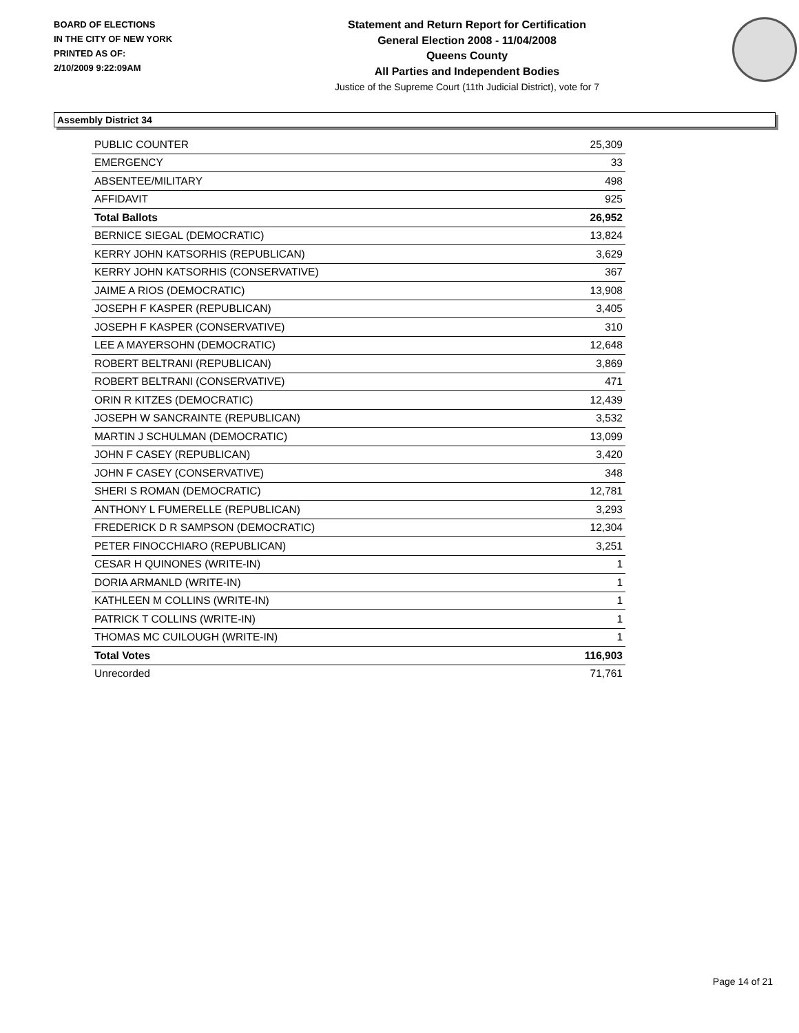BOARD OF ELECTIONS
IN THE CITY OF NEW YORK
PRINTED AS OF:
2/10/2009 9:22:09AM
Statement and Return Report for Certification
General Election 2008 - 11/04/2008
Queens County
All Parties and Independent Bodies
Justice of the Supreme Court (11th Judicial District), vote for 7
Assembly District 34
| PUBLIC COUNTER | 25,309 |
| EMERGENCY | 33 |
| ABSENTEE/MILITARY | 498 |
| AFFIDAVIT | 925 |
| Total Ballots | 26,952 |
| BERNICE SIEGAL (DEMOCRATIC) | 13,824 |
| KERRY JOHN KATSORHIS (REPUBLICAN) | 3,629 |
| KERRY JOHN KATSORHIS (CONSERVATIVE) | 367 |
| JAIME A RIOS (DEMOCRATIC) | 13,908 |
| JOSEPH F KASPER (REPUBLICAN) | 3,405 |
| JOSEPH F KASPER (CONSERVATIVE) | 310 |
| LEE A MAYERSOHN (DEMOCRATIC) | 12,648 |
| ROBERT BELTRANI (REPUBLICAN) | 3,869 |
| ROBERT BELTRANI (CONSERVATIVE) | 471 |
| ORIN R KITZES (DEMOCRATIC) | 12,439 |
| JOSEPH W SANCRAINTE (REPUBLICAN) | 3,532 |
| MARTIN J SCHULMAN (DEMOCRATIC) | 13,099 |
| JOHN F CASEY (REPUBLICAN) | 3,420 |
| JOHN F CASEY (CONSERVATIVE) | 348 |
| SHERI S ROMAN (DEMOCRATIC) | 12,781 |
| ANTHONY L FUMERELLE (REPUBLICAN) | 3,293 |
| FREDERICK D R SAMPSON (DEMOCRATIC) | 12,304 |
| PETER FINOCCHIARO (REPUBLICAN) | 3,251 |
| CESAR H QUINONES (WRITE-IN) | 1 |
| DORIA ARMANLD (WRITE-IN) | 1 |
| KATHLEEN M COLLINS (WRITE-IN) | 1 |
| PATRICK T COLLINS (WRITE-IN) | 1 |
| THOMAS MC CUILOUGH (WRITE-IN) | 1 |
| Total Votes | 116,903 |
| Unrecorded | 71,761 |
Page 14 of 21